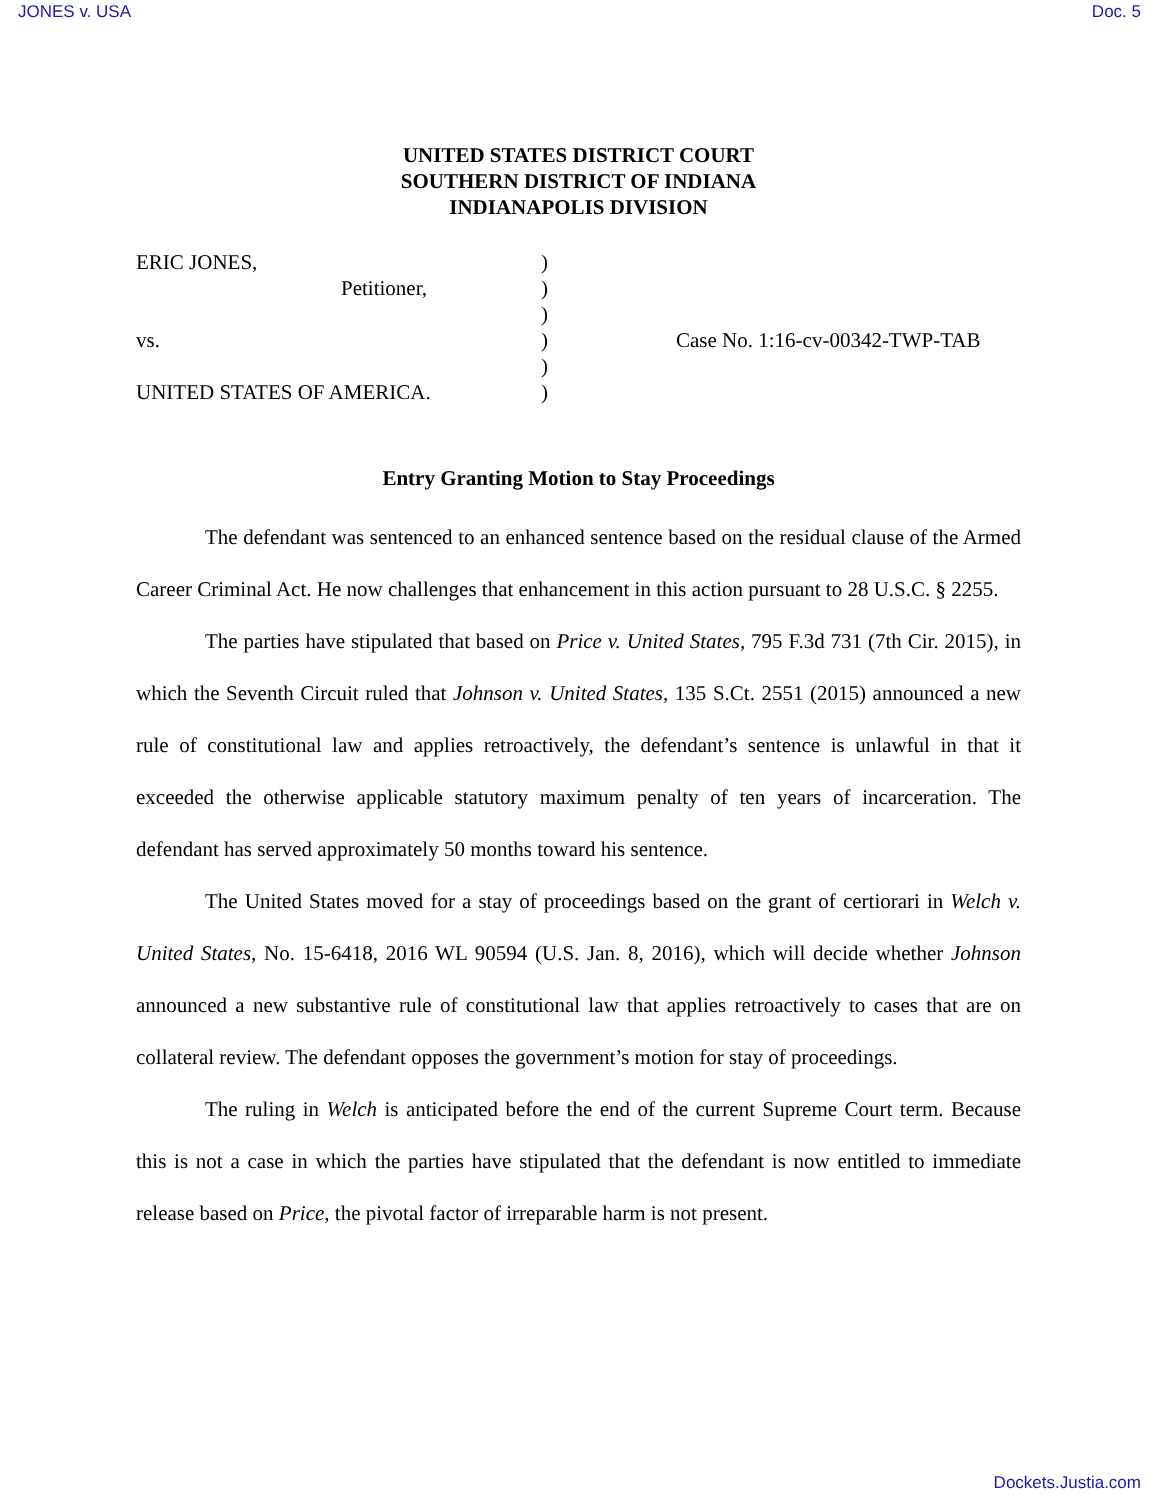JONES v. USA Doc. 5
UNITED STATES DISTRICT COURT
SOUTHERN DISTRICT OF INDIANA
INDIANAPOLIS DIVISION
| ERIC JONES, | ) | |
| Petitioner, | ) | |
| | ) | |
| vs. | ) | Case No. 1:16-cv-00342-TWP-TAB |
| | ) | |
| UNITED STATES OF AMERICA. | ) | |
Entry Granting Motion to Stay Proceedings
The defendant was sentenced to an enhanced sentence based on the residual clause of the Armed Career Criminal Act. He now challenges that enhancement in this action pursuant to 28 U.S.C. § 2255.
The parties have stipulated that based on Price v. United States, 795 F.3d 731 (7th Cir. 2015), in which the Seventh Circuit ruled that Johnson v. United States, 135 S.Ct. 2551 (2015) announced a new rule of constitutional law and applies retroactively, the defendant’s sentence is unlawful in that it exceeded the otherwise applicable statutory maximum penalty of ten years of incarceration. The defendant has served approximately 50 months toward his sentence.
The United States moved for a stay of proceedings based on the grant of certiorari in Welch v. United States, No. 15-6418, 2016 WL 90594 (U.S. Jan. 8, 2016), which will decide whether Johnson announced a new substantive rule of constitutional law that applies retroactively to cases that are on collateral review. The defendant opposes the government’s motion for stay of proceedings.
The ruling in Welch is anticipated before the end of the current Supreme Court term. Because this is not a case in which the parties have stipulated that the defendant is now entitled to immediate release based on Price, the pivotal factor of irreparable harm is not present.
Dockets.Justia.com